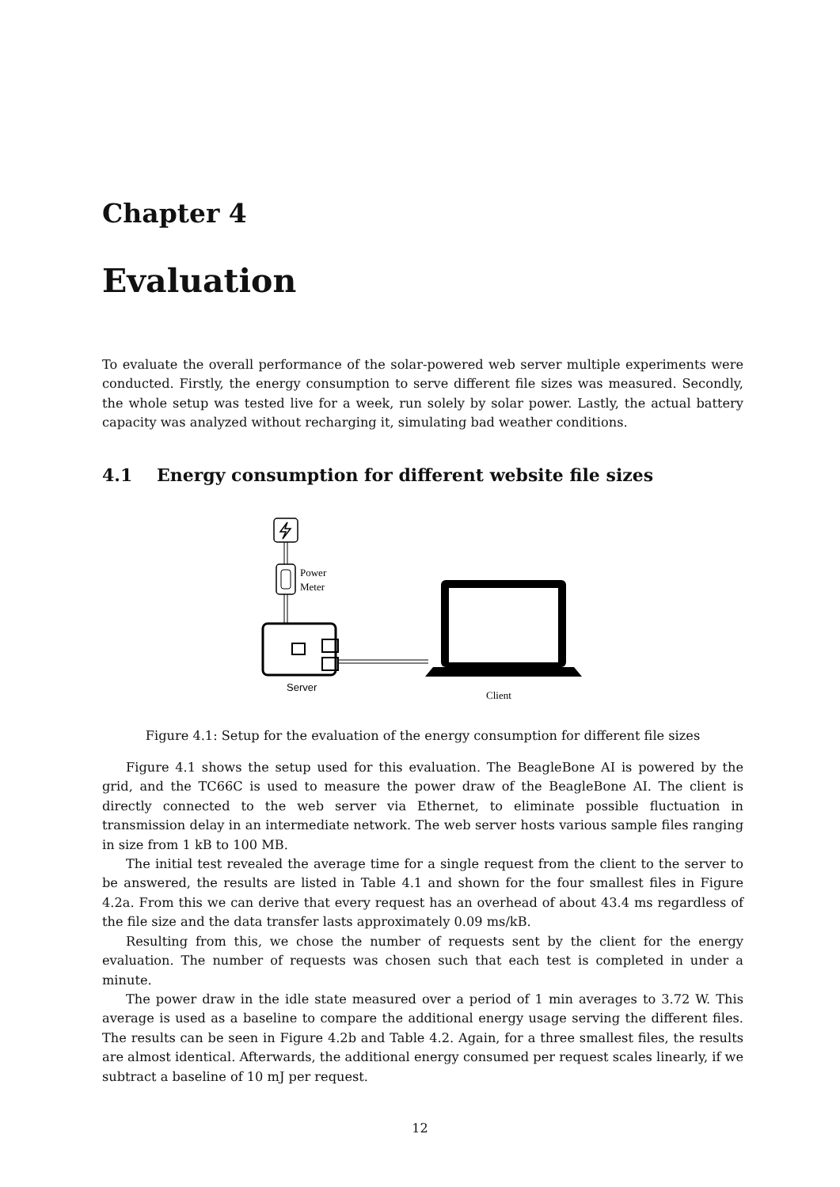Chapter 4
Evaluation
To evaluate the overall performance of the solar-powered web server multiple experiments were conducted. Firstly, the energy consumption to serve different file sizes was measured. Secondly, the whole setup was tested live for a week, run solely by solar power. Lastly, the actual battery capacity was analyzed without recharging it, simulating bad weather conditions.
4.1 Energy consumption for different website file sizes
Power
Meter
Server
Client
Figure 4.1: Setup for the evaluation of the energy consumption for different file sizes
Figure 4.1 shows the setup used for this evaluation. The BeagleBone AI is powered by the grid, and the TC66C is used to measure the power draw of the BeagleBone AI. The client is directly connected to the web server via Ethernet, to eliminate possible fluctuation in transmission delay in an intermediate network. The web server hosts various sample files ranging in size from 1 kB to 100 MB.
The initial test revealed the average time for a single request from the client to the server to be answered, the results are listed in Table 4.1 and shown for the four smallest files in Figure 4.2a. From this we can derive that every request has an overhead of about 43.4 ms regardless of the file size and the data transfer lasts approximately 0.09 ms/kB.
Resulting from this, we chose the number of requests sent by the client for the energy evaluation. The number of requests was chosen such that each test is completed in under a minute.
The power draw in the idle state measured over a period of 1 min averages to 3.72 W. This average is used as a baseline to compare the additional energy usage serving the different files. The results can be seen in Figure 4.2b and Table 4.2. Again, for a three smallest files, the results are almost identical. Afterwards, the additional energy consumed per request scales linearly, if we subtract a baseline of 10 mJ per request.
12